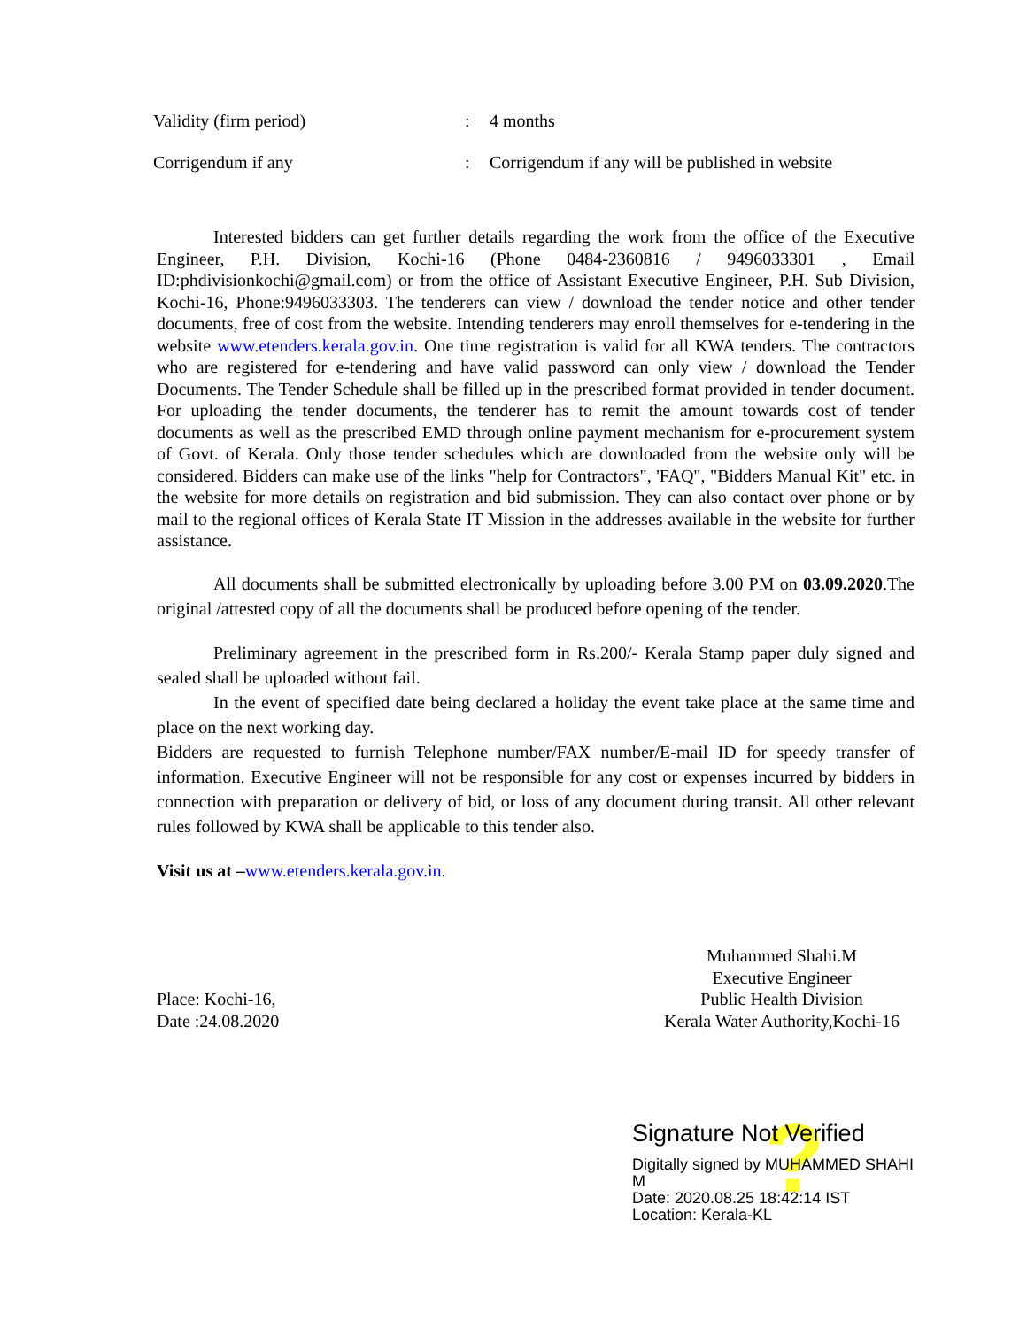Validity (firm period) : 4 months
Corrigendum if any : Corrigendum if any will be published in website
Interested bidders can get further details regarding the work from the office of the Executive Engineer, P.H. Division, Kochi-16 (Phone 0484-2360816 / 9496033301 , Email ID:phdivisionkochi@gmail.com) or from the office of Assistant Executive Engineer, P.H. Sub Division, Kochi-16, Phone:9496033303. The tenderers can view / download the tender notice and other tender documents, free of cost from the website. Intending tenderers may enroll themselves for e-tendering in the website www.etenders.kerala.gov.in. One time registration is valid for all KWA tenders. The contractors who are registered for e-tendering and have valid password can only view / download the Tender Documents. The Tender Schedule shall be filled up in the prescribed format provided in tender document. For uploading the tender documents, the tenderer has to remit the amount towards cost of tender documents as well as the prescribed EMD through online payment mechanism for e-procurement system of Govt. of Kerala. Only those tender schedules which are downloaded from the website only will be considered. Bidders can make use of the links "help for Contractors", 'FAQ", "Bidders Manual Kit" etc. in the website for more details on registration and bid submission. They can also contact over phone or by mail to the regional offices of Kerala State IT Mission in the addresses available in the website for further assistance.
All documents shall be submitted electronically by uploading before 3.00 PM on 03.09.2020.The original /attested copy of all the documents shall be produced before opening of the tender.
Preliminary agreement in the prescribed form in Rs.200/- Kerala Stamp paper duly signed and sealed shall be uploaded without fail.
In the event of specified date being declared a holiday the event take place at the same time and place on the next working day.
Bidders are requested to furnish Telephone number/FAX number/E-mail ID for speedy transfer of information. Executive Engineer will not be responsible for any cost or expenses incurred by bidders in connection with preparation or delivery of bid, or loss of any document during transit. All other relevant rules followed by KWA shall be applicable to this tender also.
Visit us at –www.etenders.kerala.gov.in.
Place: Kochi-16,
Date :24.08.2020
Muhammed Shahi.M
Executive Engineer
Public Health Division
Kerala Water Authority,Kochi-16
?
Signature Not Verified
Digitally signed by MUHAMMED SHAHI M
Date: 2020.08.25 18:42:14 IST
Location: Kerala-KL